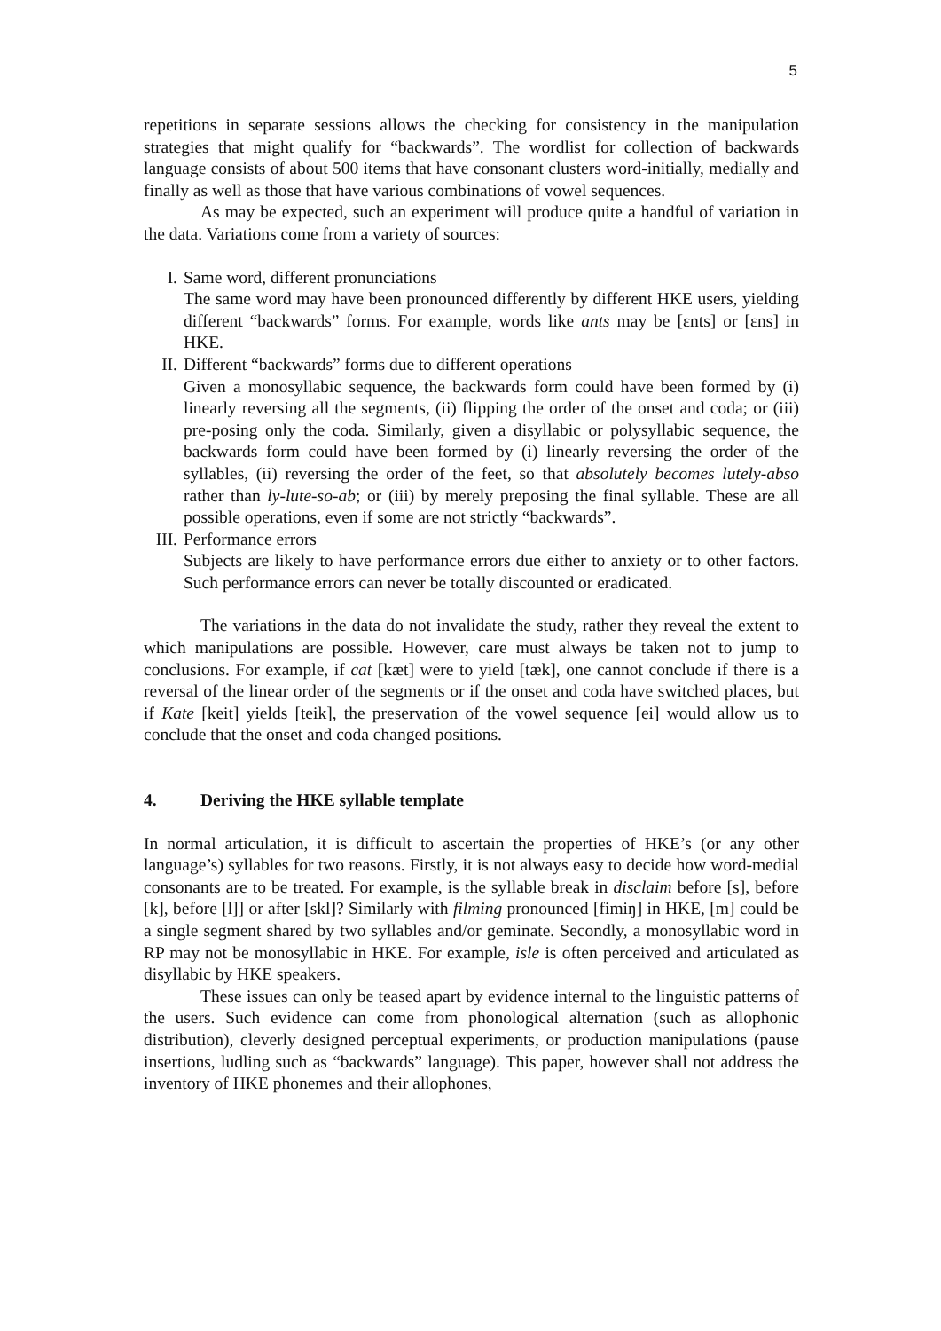5
repetitions in separate sessions allows the checking for consistency in the manipulation strategies that might qualify for “backwards”. The wordlist for collection of backwards language consists of about 500 items that have consonant clusters word-initially, medially and finally as well as those that have various combinations of vowel sequences.
As may be expected, such an experiment will produce quite a handful of variation in the data. Variations come from a variety of sources:
I. Same word, different pronunciations
The same word may have been pronounced differently by different HKE users, yielding different “backwards” forms. For example, words like ants may be [ɛnts] or [ɛns] in HKE.
II. Different “backwards” forms due to different operations
Given a monosyllabic sequence, the backwards form could have been formed by (i) linearly reversing all the segments, (ii) flipping the order of the onset and coda; or (iii) pre-posing only the coda. Similarly, given a disyllabic or polysyllabic sequence, the backwards form could have been formed by (i) linearly reversing the order of the syllables, (ii) reversing the order of the feet, so that absolutely becomes lutely-abso rather than ly-lute-so-ab; or (iii) by merely preposing the final syllable. These are all possible operations, even if some are not strictly “backwards”.
III.
Performance errors
Subjects are likely to have performance errors due either to anxiety or to other factors. Such performance errors can never be totally discounted or eradicated.
The variations in the data do not invalidate the study, rather they reveal the extent to which manipulations are possible. However, care must always be taken not to jump to conclusions. For example, if cat [kæt] were to yield [tæk], one cannot conclude if there is a reversal of the linear order of the segments or if the onset and coda have switched places, but if Kate [keit] yields [teik], the preservation of the vowel sequence [ei] would allow us to conclude that the onset and coda changed positions.
4. Deriving the HKE syllable template
In normal articulation, it is difficult to ascertain the properties of HKE’s (or any other language’s) syllables for two reasons. Firstly, it is not always easy to decide how word-medial consonants are to be treated. For example, is the syllable break in disclaim before [s], before [k], before [l]] or after [skl]? Similarly with filming pronounced [fimiŋ] in HKE, [m] could be a single segment shared by two syllables and/or geminate. Secondly, a monosyllabic word in RP may not be monosyllabic in HKE. For example, isle is often perceived and articulated as disyllabic by HKE speakers.
These issues can only be teased apart by evidence internal to the linguistic patterns of the users. Such evidence can come from phonological alternation (such as allophonic distribution), cleverly designed perceptual experiments, or production manipulations (pause insertions, ludling such as “backwards” language). This paper, however shall not address the inventory of HKE phonemes and their allophones,